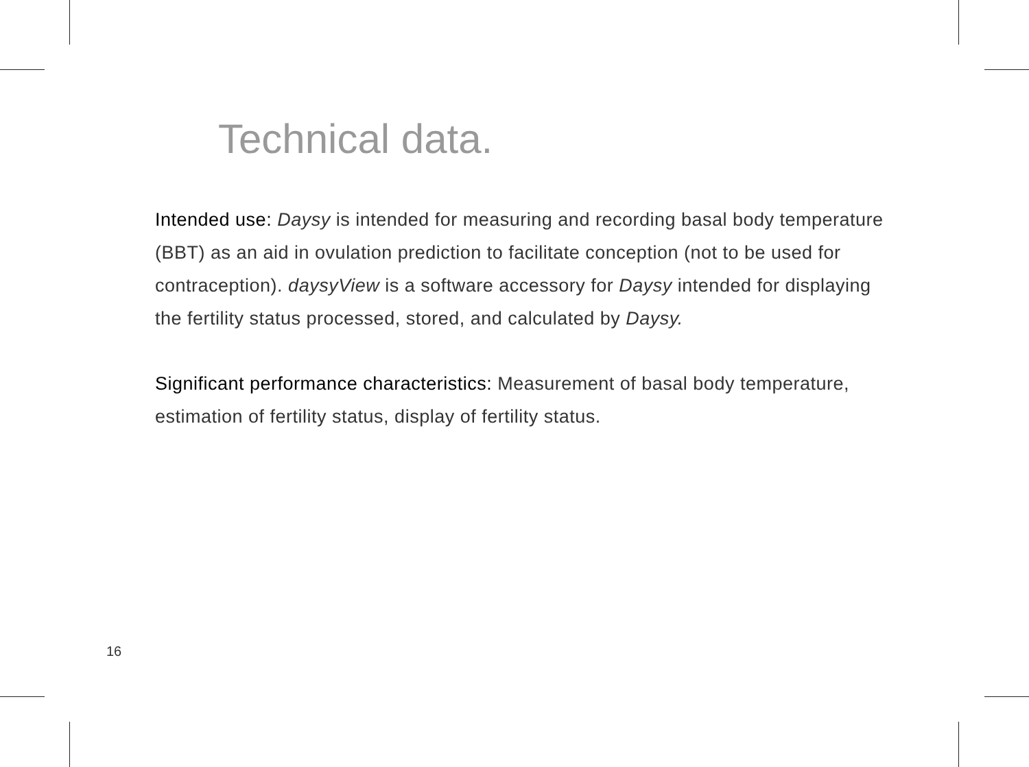Technical data.
Intended use: Daysy is intended for measuring and recording basal body temperature (BBT) as an aid in ovulation prediction to facilitate conception (not to be used for contraception). daysyView is a software accessory for Daysy intended for displaying the fertility status processed, stored, and calculated by Daysy.
Significant performance characteristics: Measurement of basal body temperature, estimation of fertility status, display of fertility status.
16